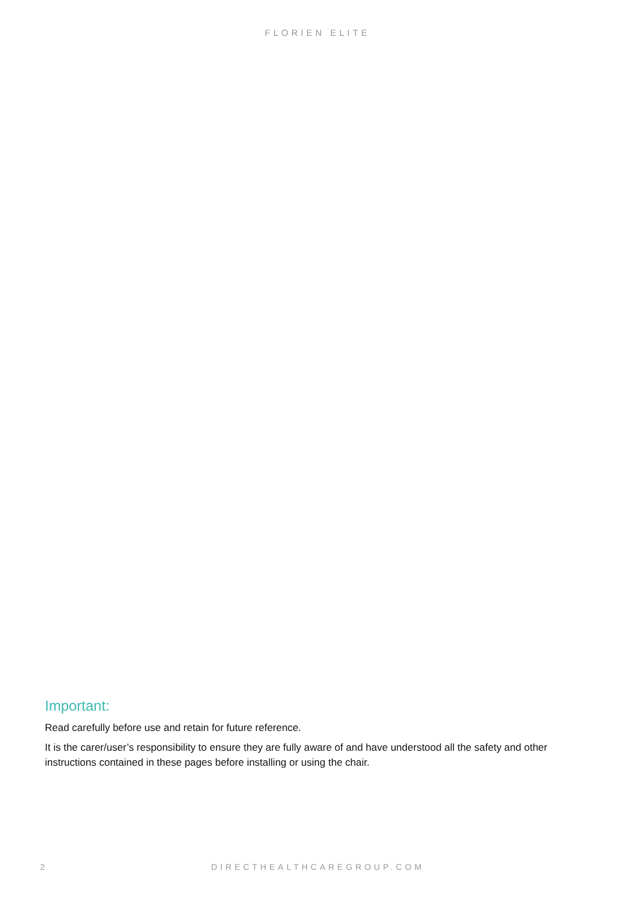FLORIEN ELITE
Important:
Read carefully before use and retain for future reference.
It is the carer/user’s responsibility to ensure they are fully aware of and have understood all the safety and other instructions contained in these pages before installing or using the chair.
2 DIRECTHEALTHCAREGROUP.COM